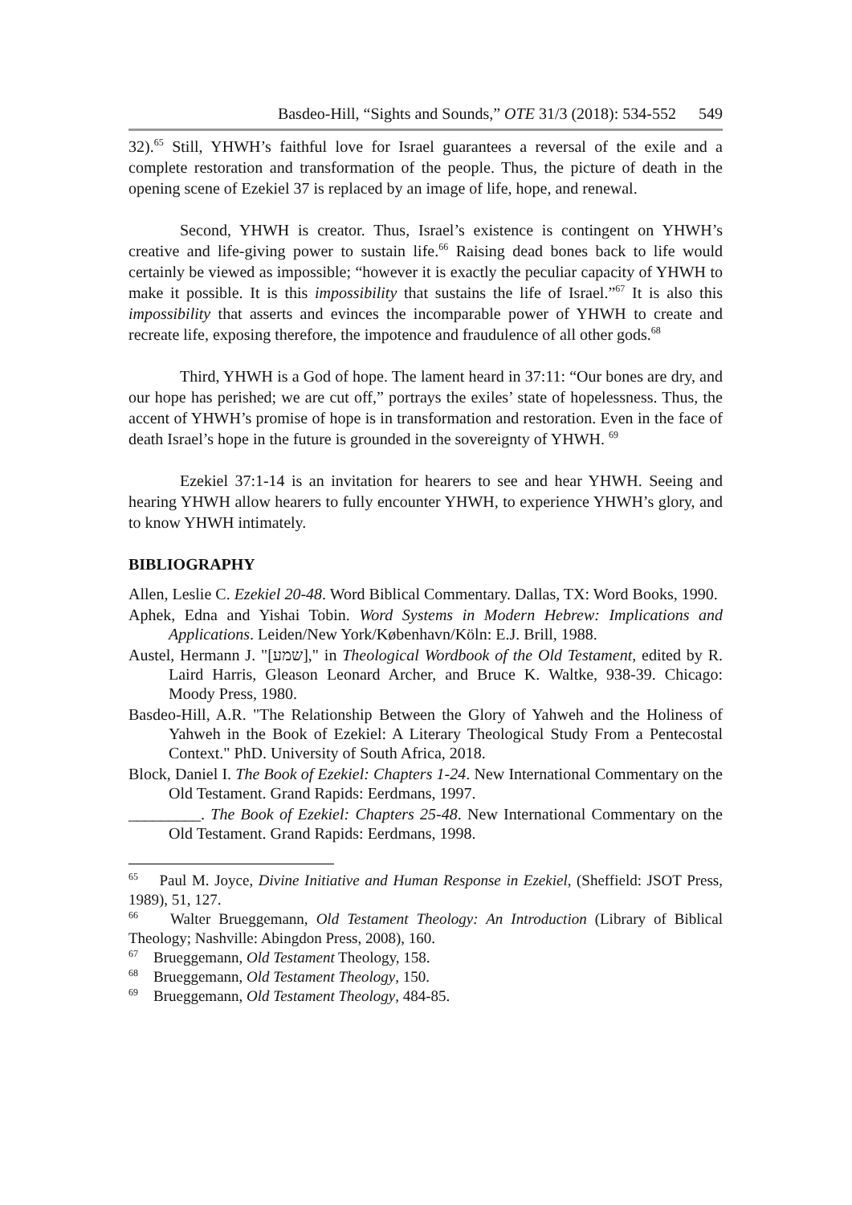Basdeo-Hill, “Sights and Sounds,” OTE 31/3 (2018): 534-552 549
32).<sup>65</sup> Still, YHWH’s faithful love for Israel guarantees a reversal of the exile and a complete restoration and transformation of the people. Thus, the picture of death in the opening scene of Ezekiel 37 is replaced by an image of life, hope, and renewal.
Second, YHWH is creator. Thus, Israel’s existence is contingent on YHWH’s creative and life-giving power to sustain life.<sup>66</sup> Raising dead bones back to life would certainly be viewed as impossible; “however it is exactly the peculiar capacity of YHWH to make it possible. It is this impossibility that sustains the life of Israel.”<sup>67</sup> It is also this impossibility that asserts and evinces the incomparable power of YHWH to create and recreate life, exposing therefore, the impotence and fraudulence of all other gods.<sup>68</sup>
Third, YHWH is a God of hope. The lament heard in 37:11: “Our bones are dry, and our hope has perished; we are cut off,” portrays the exiles’ state of hopelessness. Thus, the accent of YHWH’s promise of hope is in transformation and restoration. Even in the face of death Israel’s hope in the future is grounded in the sovereignty of YHWH. <sup>69</sup>
Ezekiel 37:1-14 is an invitation for hearers to see and hear YHWH. Seeing and hearing YHWH allow hearers to fully encounter YHWH, to experience YHWH’s glory, and to know YHWH intimately.
BIBLIOGRAPHY
Allen, Leslie C. Ezekiel 20-48. Word Biblical Commentary. Dallas, TX: Word Books, 1990.
Aphek, Edna and Yishai Tobin. Word Systems in Modern Hebrew: Implications and Applications. Leiden/New York/København/Köln: E.J. Brill, 1988.
Austel, Hermann J. "[שמע]," in Theological Wordbook of the Old Testament, edited by R. Laird Harris, Gleason Leonard Archer, and Bruce K. Waltke, 938-39. Chicago: Moody Press, 1980.
Basdeo-Hill, A.R. "The Relationship Between the Glory of Yahweh and the Holiness of Yahweh in the Book of Ezekiel: A Literary Theological Study From a Pentecostal Context." PhD. University of South Africa, 2018.
Block, Daniel I. The Book of Ezekiel: Chapters 1-24. New International Commentary on the Old Testament. Grand Rapids: Eerdmans, 1997.
_________. The Book of Ezekiel: Chapters 25-48. New International Commentary on the Old Testament. Grand Rapids: Eerdmans, 1998.
<sup>65</sup> Paul M. Joyce, Divine Initiative and Human Response in Ezekiel, (Sheffield: JSOT Press, 1989), 51, 127.
<sup>66</sup> Walter Brueggemann, Old Testament Theology: An Introduction (Library of Biblical Theology; Nashville: Abingdon Press, 2008), 160.
<sup>67</sup> Brueggemann, Old Testament Theology, 158.
<sup>68</sup> Brueggemann, Old Testament Theology, 150.
<sup>69</sup> Brueggemann, Old Testament Theology, 484-85.